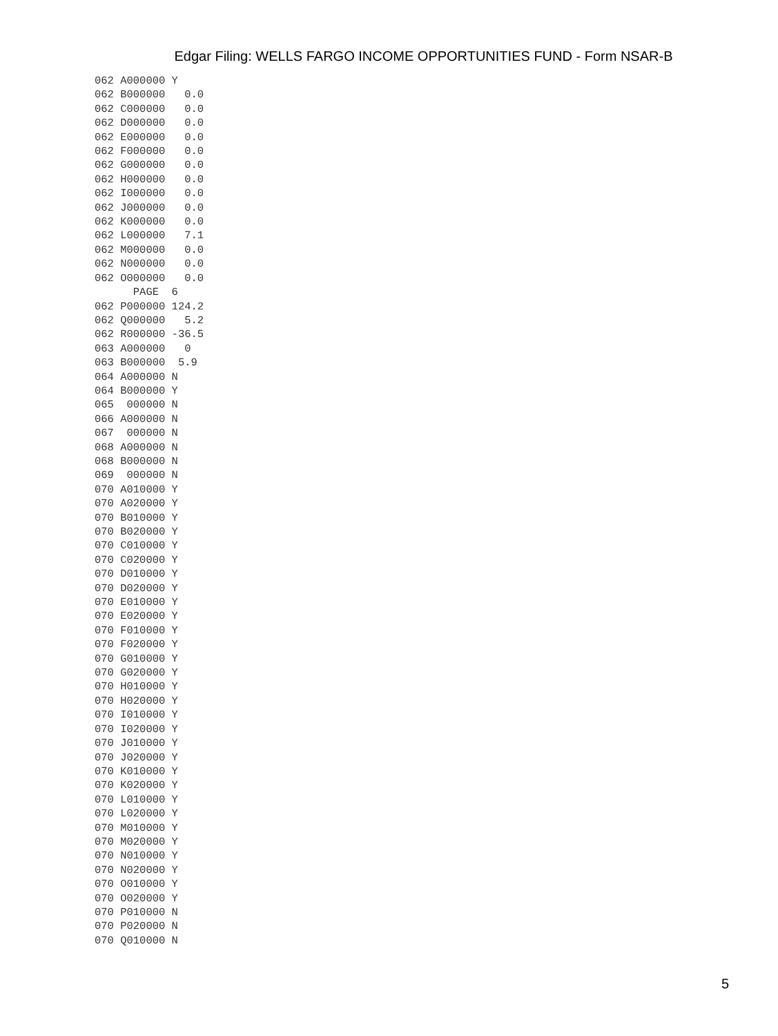Edgar Filing: WELLS FARGO INCOME OPPORTUNITIES FUND - Form NSAR-B
062 A000000 Y
062 B000000   0.0
062 C000000   0.0
062 D000000   0.0
062 E000000   0.0
062 F000000   0.0
062 G000000   0.0
062 H000000   0.0
062 I000000   0.0
062 J000000   0.0
062 K000000   0.0
062 L000000   7.1
062 M000000   0.0
062 N000000   0.0
062 O000000   0.0
      PAGE  6
062 P000000 124.2
062 Q000000   5.2
062 R000000 -36.5
063 A000000   0
063 B000000  5.9
064 A000000 N
064 B000000 Y
065  000000 N
066 A000000 N
067  000000 N
068 A000000 N
068 B000000 N
069  000000 N
070 A010000 Y
070 A020000 Y
070 B010000 Y
070 B020000 Y
070 C010000 Y
070 C020000 Y
070 D010000 Y
070 D020000 Y
070 E010000 Y
070 E020000 Y
070 F010000 Y
070 F020000 Y
070 G010000 Y
070 G020000 Y
070 H010000 Y
070 H020000 Y
070 I010000 Y
070 I020000 Y
070 J010000 Y
070 J020000 Y
070 K010000 Y
070 K020000 Y
070 L010000 Y
070 L020000 Y
070 M010000 Y
070 M020000 Y
070 N010000 Y
070 N020000 Y
070 O010000 Y
070 O020000 Y
070 P010000 N
070 P020000 N
070 Q010000 N
5